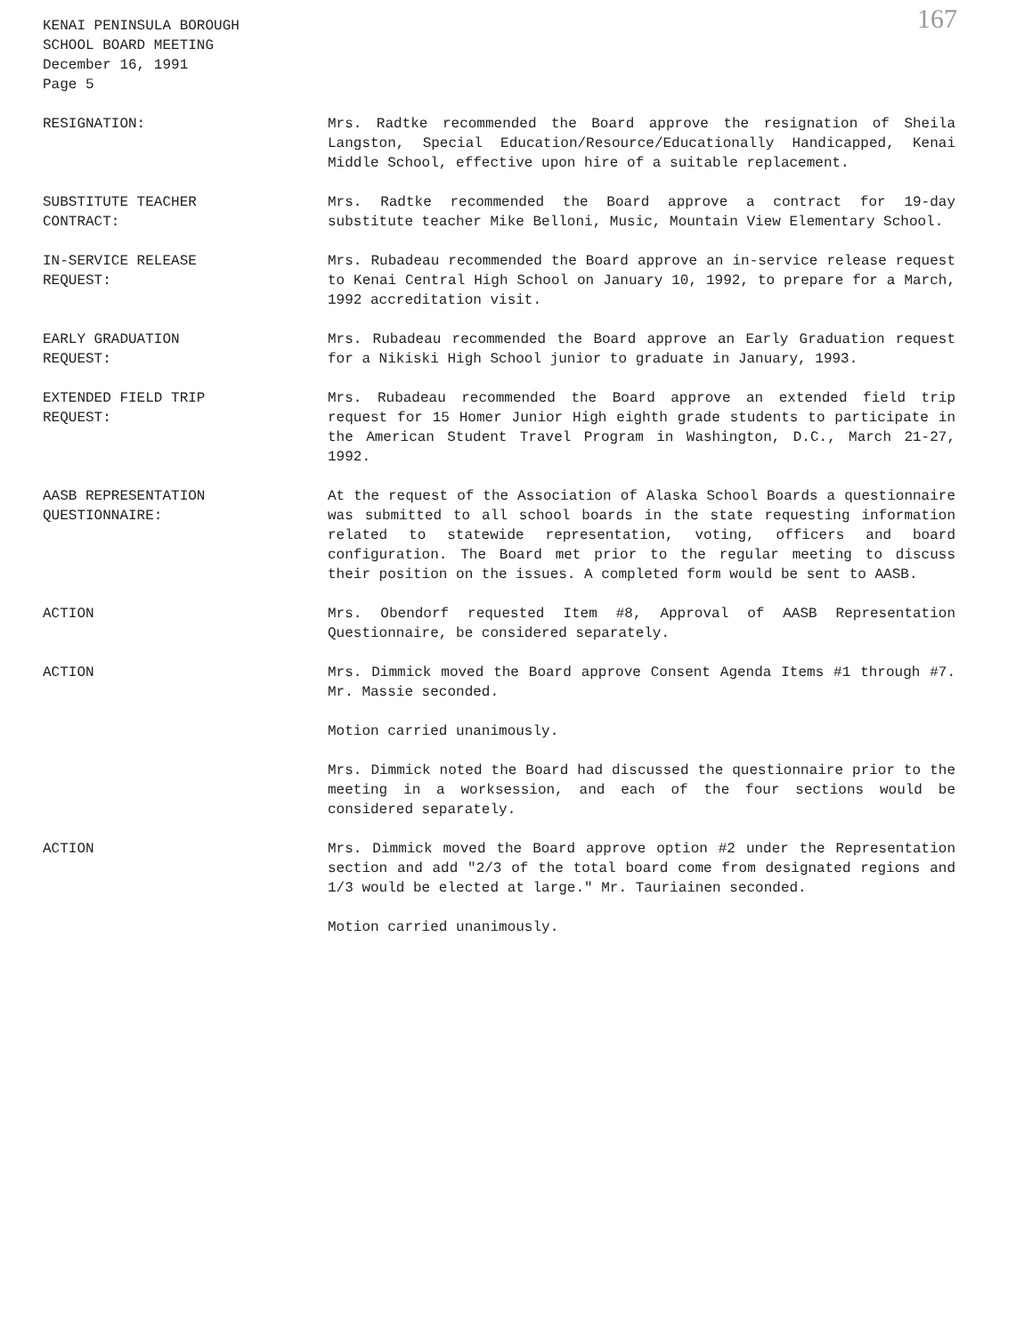KENAI PENINSULA BOROUGH
SCHOOL BOARD MEETING
December 16, 1991
Page 5
167
RESIGNATION: Mrs. Radtke recommended the Board approve the resignation of Sheila Langston, Special Education/Resource/Educationally Handicapped, Kenai Middle School, effective upon hire of a suitable replacement.
SUBSTITUTE TEACHER
CONTRACT:
Mrs. Radtke recommended the Board approve a contract for 19-day substitute teacher Mike Belloni, Music, Mountain View Elementary School.
IN-SERVICE RELEASE
REQUEST:
Mrs. Rubadeau recommended the Board approve an in-service release request to Kenai Central High School on January 10, 1992, to prepare for a March, 1992 accreditation visit.
EARLY GRADUATION
REQUEST:
Mrs. Rubadeau recommended the Board approve an Early Graduation request for a Nikiski High School junior to graduate in January, 1993.
EXTENDED FIELD TRIP
REQUEST:
Mrs. Rubadeau recommended the Board approve an extended field trip request for 15 Homer Junior High eighth grade students to participate in the American Student Travel Program in Washington, D.C., March 21-27, 1992.
AASB REPRESENTATION
QUESTIONNAIRE:
At the request of the Association of Alaska School Boards a questionnaire was submitted to all school boards in the state requesting information related to statewide representation, voting, officers and board configuration. The Board met prior to the regular meeting to discuss their position on the issues. A completed form would be sent to AASB.
ACTION Mrs. Obendorf requested Item #8, Approval of AASB Representation Questionnaire, be considered separately.
ACTION Mrs. Dimmick moved the Board approve Consent Agenda Items #1 through #7. Mr. Massie seconded.
Motion carried unanimously.
Mrs. Dimmick noted the Board had discussed the questionnaire prior to the meeting in a worksession, and each of the four sections would be considered separately.
ACTION Mrs. Dimmick moved the Board approve option #2 under the Representation section and add "2/3 of the total board come from designated regions and 1/3 would be elected at large." Mr. Tauriainen seconded.
Motion carried unanimously.